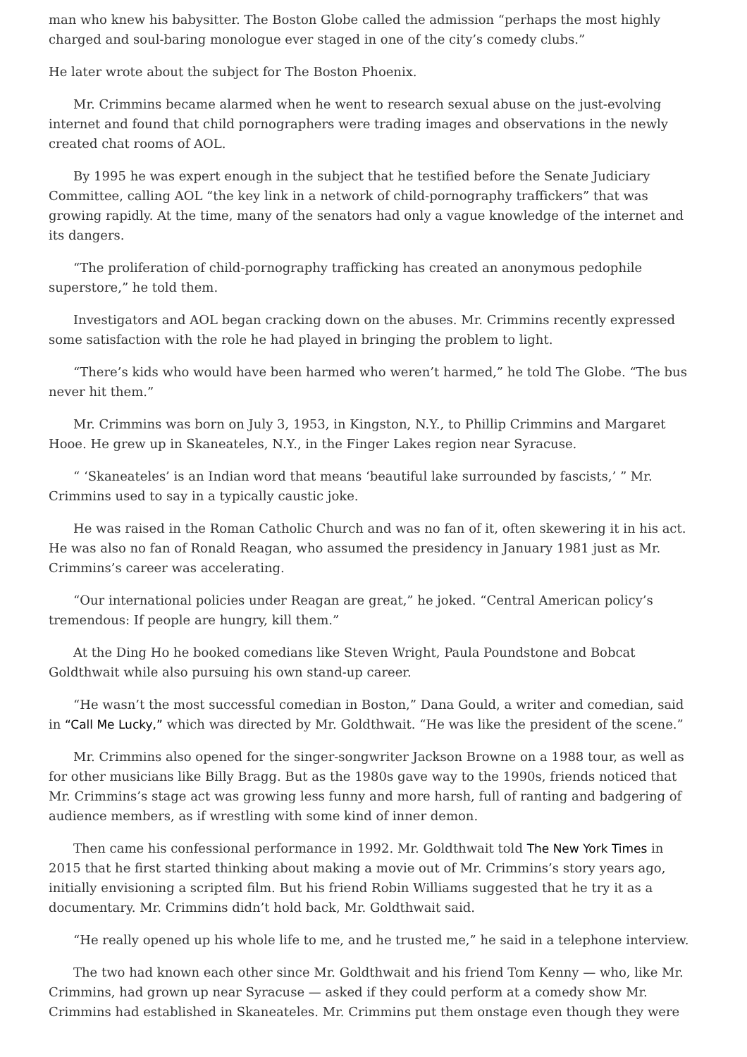man who knew his babysitter. The Boston Globe called the admission “perhaps the most highly charged and soul-baring monologue ever staged in one of the city’s comedy clubs.”
He later wrote about the subject for The Boston Phoenix.
Mr. Crimmins became alarmed when he went to research sexual abuse on the just-evolving internet and found that child pornographers were trading images and observations in the newly created chat rooms of AOL.
By 1995 he was expert enough in the subject that he testified before the Senate Judiciary Committee, calling AOL “the key link in a network of child-pornography traffickers” that was growing rapidly. At the time, many of the senators had only a vague knowledge of the internet and its dangers.
“The proliferation of child-pornography trafficking has created an anonymous pedophile superstore,” he told them.
Investigators and AOL began cracking down on the abuses. Mr. Crimmins recently expressed some satisfaction with the role he had played in bringing the problem to light.
“There’s kids who would have been harmed who weren’t harmed,” he told The Globe. “The bus never hit them.”
Mr. Crimmins was born on July 3, 1953, in Kingston, N.Y., to Phillip Crimmins and Margaret Hooe. He grew up in Skaneateles, N.Y., in the Finger Lakes region near Syracuse.
“ ‘Skaneateles’ is an Indian word that means ‘beautiful lake surrounded by fascists,’ ” Mr. Crimmins used to say in a typically caustic joke.
He was raised in the Roman Catholic Church and was no fan of it, often skewering it in his act. He was also no fan of Ronald Reagan, who assumed the presidency in January 1981 just as Mr. Crimmins’s career was accelerating.
“Our international policies under Reagan are great,” he joked. “Central American policy’s tremendous: If people are hungry, kill them.”
At the Ding Ho he booked comedians like Steven Wright, Paula Poundstone and Bobcat Goldthwait while also pursuing his own stand-up career.
“He wasn’t the most successful comedian in Boston,” Dana Gould, a writer and comedian, said in “Call Me Lucky,” which was directed by Mr. Goldthwait. “He was like the president of the scene.”
Mr. Crimmins also opened for the singer-songwriter Jackson Browne on a 1988 tour, as well as for other musicians like Billy Bragg. But as the 1980s gave way to the 1990s, friends noticed that Mr. Crimmins’s stage act was growing less funny and more harsh, full of ranting and badgering of audience members, as if wrestling with some kind of inner demon.
Then came his confessional performance in 1992. Mr. Goldthwait told The New York Times in 2015 that he first started thinking about making a movie out of Mr. Crimmins’s story years ago, initially envisioning a scripted film. But his friend Robin Williams suggested that he try it as a documentary. Mr. Crimmins didn’t hold back, Mr. Goldthwait said.
“He really opened up his whole life to me, and he trusted me,” he said in a telephone interview.
The two had known each other since Mr. Goldthwait and his friend Tom Kenny — who, like Mr. Crimmins, had grown up near Syracuse — asked if they could perform at a comedy show Mr. Crimmins had established in Skaneateles. Mr. Crimmins put them onstage even though they were